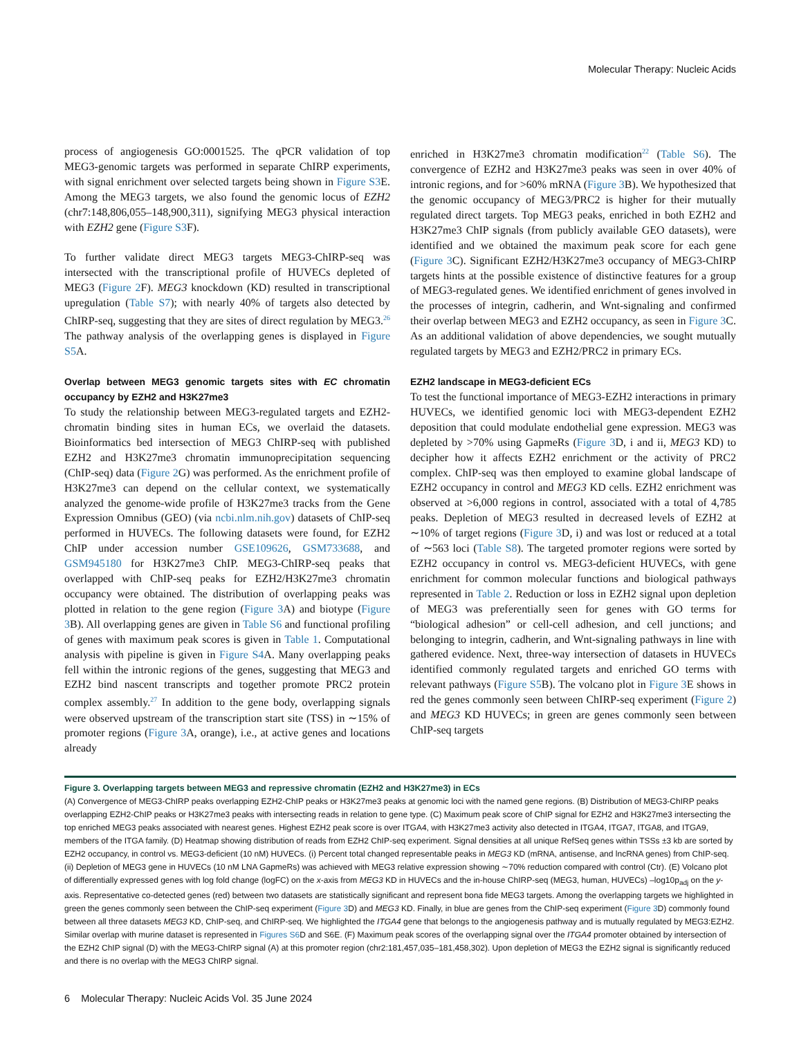Molecular Therapy: Nucleic Acids
process of angiogenesis GO:0001525. The qPCR validation of top MEG3-genomic targets was performed in separate ChIRP experiments, with signal enrichment over selected targets being shown in Figure S3 E. Among the MEG3 targets, we also found the genomic locus of EZH2 (chr7:148,806,055–148,900,311), signifying MEG3 physical interaction with EZH2 gene (Figure S3 F).
To further validate direct MEG3 targets MEG3-ChIRP-seq was intersected with the transcriptional profile of HUVECs depleted of MEG3 (Figure 2 F). MEG3 knockdown (KD) resulted in transcriptional upregulation (Table S7); with nearly 40% of targets also detected by ChIRP-seq, suggesting that they are sites of direct regulation by MEG3.<sup>26</sup> The pathway analysis of the overlapping genes is displayed in Figure S5 A.
Overlap between MEG3 genomic targets sites with EC chromatin occupancy by EZH2 and H3K27me3
To study the relationship between MEG3-regulated targets and EZH2-chromatin binding sites in human ECs, we overlaid the datasets. Bioinformatics bed intersection of MEG3 ChIRP-seq with published EZH2 and H3K27me3 chromatin immunoprecipitation sequencing (ChIP-seq) data (Figure 2 G) was performed. As the enrichment profile of H3K27me3 can depend on the cellular context, we systematically analyzed the genome-wide profile of H3K27me3 tracks from the Gene Expression Omnibus (GEO) (via ncbi.nlm.nih.gov) datasets of ChIP-seq performed in HUVECs. The following datasets were found, for EZH2 ChIP under accession number GSE109626, GSM733688, and GSM945180 for H3K27me3 ChIP. MEG3-ChIRP-seq peaks that overlapped with ChIP-seq peaks for EZH2/H3K27me3 chromatin occupancy were obtained. The distribution of overlapping peaks was plotted in relation to the gene region (Figure 3 A) and biotype (Figure 3 B). All overlapping genes are given in Table S6 and functional profiling of genes with maximum peak scores is given in Table 1. Computational analysis with pipeline is given in Figure S4 A. Many overlapping peaks fell within the intronic regions of the genes, suggesting that MEG3 and EZH2 bind nascent transcripts and together promote PRC2 protein complex assembly.<sup>27</sup> In addition to the gene body, overlapping signals were observed upstream of the transcription start site (TSS) in ∼15% of promoter regions (Figure 3 A, orange), i.e., at active genes and locations already
enriched in H3K27me3 chromatin modification<sup>22</sup> (Table S6). The convergence of EZH2 and H3K27me3 peaks was seen in over 40% of intronic regions, and for >60% mRNA (Figure 3 B). We hypothesized that the genomic occupancy of MEG3/PRC2 is higher for their mutually regulated direct targets. Top MEG3 peaks, enriched in both EZH2 and H3K27me3 ChIP signals (from publicly available GEO datasets), were identified and we obtained the maximum peak score for each gene (Figure 3 C). Significant EZH2/H3K27me3 occupancy of MEG3-ChIRP targets hints at the possible existence of distinctive features for a group of MEG3-regulated genes. We identified enrichment of genes involved in the processes of integrin, cadherin, and Wnt-signaling and confirmed their overlap between MEG3 and EZH2 occupancy, as seen in Figure 3 C. As an additional validation of above dependencies, we sought mutually regulated targets by MEG3 and EZH2/PRC2 in primary ECs.
EZH2 landscape in MEG3-deficient ECs
To test the functional importance of MEG3-EZH2 interactions in primary HUVECs, we identified genomic loci with MEG3-dependent EZH2 deposition that could modulate endothelial gene expression. MEG3 was depleted by >70% using GapmeRs (Figure 3 D, i and ii, MEG3 KD) to decipher how it affects EZH2 enrichment or the activity of PRC2 complex. ChIP-seq was then employed to examine global landscape of EZH2 occupancy in control and MEG3 KD cells. EZH2 enrichment was observed at >6,000 regions in control, associated with a total of 4,785 peaks. Depletion of MEG3 resulted in decreased levels of EZH2 at ∼10% of target regions (Figure 3 D, i) and was lost or reduced at a total of ∼563 loci (Table S8). The targeted promoter regions were sorted by EZH2 occupancy in control vs. MEG3-deficient HUVECs, with gene enrichment for common molecular functions and biological pathways represented in Table 2. Reduction or loss in EZH2 signal upon depletion of MEG3 was preferentially seen for genes with GO terms for “biological adhesion” or cell-cell adhesion, and cell junctions; and belonging to integrin, cadherin, and Wnt-signaling pathways in line with gathered evidence. Next, three-way intersection of datasets in HUVECs identified commonly regulated targets and enriched GO terms with relevant pathways (Figure S5 B). The volcano plot in Figure 3 E shows in red the genes commonly seen between ChIRP-seq experiment (Figure 2) and MEG3 KD HUVECs; in green are genes commonly seen between ChIP-seq targets
Figure 3. Overlapping targets between MEG3 and repressive chromatin (EZH2 and H3K27me3) in ECs
(A) Convergence of MEG3-ChIRP peaks overlapping EZH2-ChIP peaks or H3K27me3 peaks at genomic loci with the named gene regions. (B) Distribution of MEG3-ChIRP peaks overlapping EZH2-ChIP peaks or H3K27me3 peaks with intersecting reads in relation to gene type. (C) Maximum peak score of ChIP signal for EZH2 and H3K27me3 intersecting the top enriched MEG3 peaks associated with nearest genes. Highest EZH2 peak score is over ITGA4, with H3K27me3 activity also detected in ITGA4, ITGA7, ITGA8, and ITGA9, members of the ITGA family. (D) Heatmap showing distribution of reads from EZH2 ChIP-seq experiment. Signal densities at all unique RefSeq genes within TSSs ±3 kb are sorted by EZH2 occupancy, in control vs. MEG3-deficient (10 nM) HUVECs. (i) Percent total changed representable peaks in MEG3 KD (mRNA, antisense, and lncRNA genes) from ChIP-seq. (ii) Depletion of MEG3 gene in HUVECs (10 nM LNA GapmeRs) was achieved with MEG3 relative expression showing ∼70% reduction compared with control (Ctr). (E) Volcano plot of differentially expressed genes with log fold change (logFC) on the x-axis from MEG3 KD in HUVECs and the in-house ChIRP-seq (MEG3, human, HUVECs) –log10p<sub>adj</sub> on the y-axis. Representative co-detected genes (red) between two datasets are statistically significant and represent bona fide MEG3 targets. Among the overlapping targets we highlighted in green the genes commonly seen between the ChIP-seq experiment (Figure 3 D) and MEG3 KD. Finally, in blue are genes from the ChIP-seq experiment (Figure 3 D) commonly found between all three datasets MEG3 KD, ChIP-seq, and ChIRP-seq. We highlighted the ITGA4 gene that belongs to the angiogenesis pathway and is mutually regulated by MEG3:EZH2. Similar overlap with murine dataset is represented in Figures S6 D and S6E. (F) Maximum peak scores of the overlapping signal over the ITGA4 promoter obtained by intersection of the EZH2 ChIP signal (D) with the MEG3-ChIRP signal (A) at this promoter region (chr2:181,457,035–181,458,302). Upon depletion of MEG3 the EZH2 signal is significantly reduced and there is no overlap with the MEG3 ChIRP signal.
6 Molecular Therapy: Nucleic Acids Vol. 35 June 2024